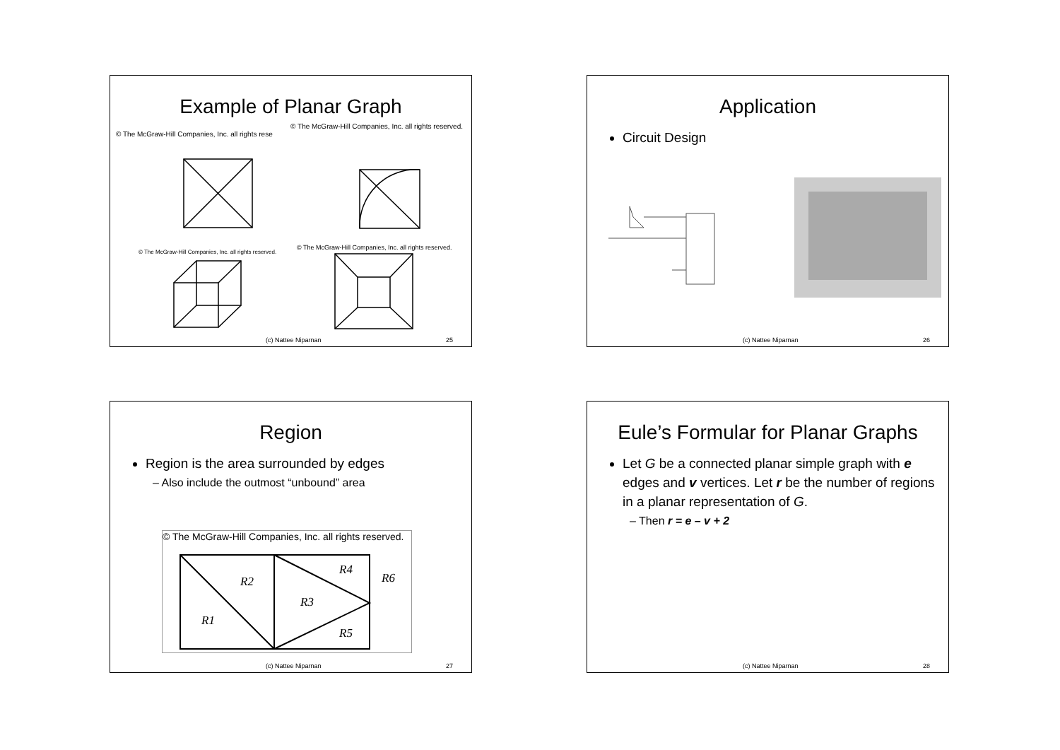Example of Planar Graph
© The McGraw-Hill Companies, Inc. all rights reserved.
© The McGraw-Hill Companies, Inc. all rights rese
© The McGraw-Hill Companies, Inc. all rights reserved.
© The McGraw-Hill Companies, Inc. all rights reserved.
(c) Nattee Niparnan 25
Application
Circuit Design
(c) Nattee Niparnan 26
Region
Region is the area surrounded by edges
– Also include the outmost “unbound” area
© The McGraw-Hill Companies, Inc. all rights reserved.
R2
R4
R6
R3
R1
R5
(c) Nattee Niparnan 27
Eule’s Formular for Planar Graphs
Let G be a connected planar simple graph with e edges and v vertices. Let r be the number of regions in a planar representation of G.
– Then r = e – v + 2
(c) Nattee Niparnan 28